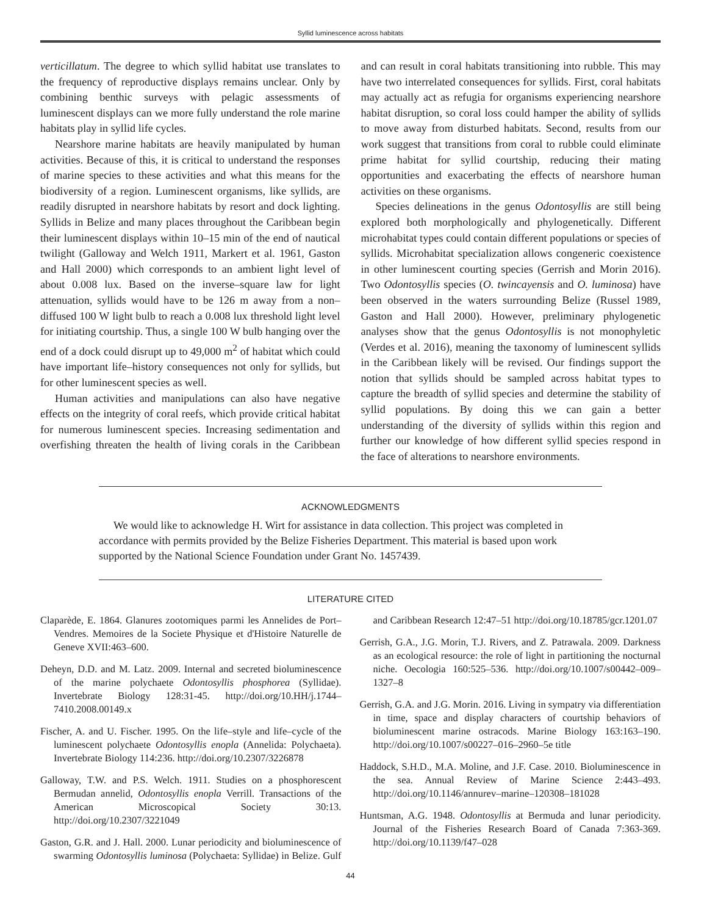Syllid luminescence across habitats
verticillatum. The degree to which syllid habitat use translates to the frequency of reproductive displays remains unclear. Only by combining benthic surveys with pelagic assessments of luminescent displays can we more fully understand the role marine habitats play in syllid life cycles.
Nearshore marine habitats are heavily manipulated by human activities. Because of this, it is critical to understand the responses of marine species to these activities and what this means for the biodiversity of a region. Luminescent organisms, like syllids, are readily disrupted in nearshore habitats by resort and dock lighting. Syllids in Belize and many places throughout the Caribbean begin their luminescent displays within 10–15 min of the end of nautical twilight (Galloway and Welch 1911, Markert et al. 1961, Gaston and Hall 2000) which corresponds to an ambient light level of about 0.008 lux. Based on the inverse–square law for light attenuation, syllids would have to be 126 m away from a non–diffused 100 W light bulb to reach a 0.008 lux threshold light level for initiating courtship. Thus, a single 100 W bulb hanging over the end of a dock could disrupt up to 49,000 m<sup>2</sup> of habitat which could have important life–history consequences not only for syllids, but for other luminescent species as well.
Human activities and manipulations can also have negative effects on the integrity of coral reefs, which provide critical habitat for numerous luminescent species. Increasing sedimentation and overfishing threaten the health of living corals in the Caribbean and can result in coral habitats transitioning into rubble. This may have two interrelated consequences for syllids. First, coral habitats may actually act as refugia for organisms experiencing nearshore habitat disruption, so coral loss could hamper the ability of syllids to move away from disturbed habitats. Second, results from our work suggest that transitions from coral to rubble could eliminate prime habitat for syllid courtship, reducing their mating opportunities and exacerbating the effects of nearshore human activities on these organisms.
Species delineations in the genus Odontosyllis are still being explored both morphologically and phylogenetically. Different microhabitat types could contain different populations or species of syllids. Microhabitat specialization allows congeneric coexistence in other luminescent courting species (Gerrish and Morin 2016). Two Odontosyllis species (O. twincayensis and O. luminosa) have been observed in the waters surrounding Belize (Russel 1989, Gaston and Hall 2000). However, preliminary phylogenetic analyses show that the genus Odontosyllis is not monophyletic (Verdes et al. 2016), meaning the taxonomy of luminescent syllids in the Caribbean likely will be revised. Our findings support the notion that syllids should be sampled across habitat types to capture the breadth of syllid species and determine the stability of syllid populations. By doing this we can gain a better understanding of the diversity of syllids within this region and further our knowledge of how different syllid species respond in the face of alterations to nearshore environments.
ACKNOWLEDGMENTS
We would like to acknowledge H. Wirt for assistance in data collection. This project was completed in accordance with permits provided by the Belize Fisheries Department. This material is based upon work supported by the National Science Foundation under Grant No. 1457439.
LITERATURE CITED
Claparède, E. 1864. Glanures zootomiques parmi les Annelides de Port–Vendres. Memoires de la Societe Physique et d'Histoire Naturelle de Geneve XVII:463–600.
Deheyn, D.D. and M. Latz. 2009. Internal and secreted bioluminescence of the marine polychaete Odontosyllis phosphorea (Syllidae). Invertebrate Biology 128:31-45. http://doi.org/10.HH/j.1744–7410.2008.00149.x
Fischer, A. and U. Fischer. 1995. On the life–style and life–cycle of the luminescent polychaete Odontosyllis enopla (Annelida: Polychaeta). Invertebrate Biology 114:236. http://doi.org/10.2307/3226878
Galloway, T.W. and P.S. Welch. 1911. Studies on a phosphorescent Bermudan annelid, Odontosyllis enopla Verrill. Transactions of the American Microscopical Society 30:13. http://doi.org/10.2307/3221049
Gaston, G.R. and J. Hall. 2000. Lunar periodicity and bioluminescence of swarming Odontosyllis luminosa (Polychaeta: Syllidae) in Belize. Gulf and Caribbean Research 12:47–51 http://doi.org/10.18785/gcr.1201.07
Gerrish, G.A., J.G. Morin, T.J. Rivers, and Z. Patrawala. 2009. Darkness as an ecological resource: the role of light in partitioning the nocturnal niche. Oecologia 160:525–536. http://doi.org/10.1007/s00442–009–1327–8
Gerrish, G.A. and J.G. Morin. 2016. Living in sympatry via differentiation in time, space and display characters of courtship behaviors of bioluminescent marine ostracods. Marine Biology 163:163–190. http://doi.org/10.1007/s00227–016–2960–5e title
Haddock, S.H.D., M.A. Moline, and J.F. Case. 2010. Bioluminescence in the sea. Annual Review of Marine Science 2:443–493. http://doi.org/10.1146/annurev–marine–120308–181028
Huntsman, A.G. 1948. Odontosyllis at Bermuda and lunar periodicity. Journal of the Fisheries Research Board of Canada 7:363-369. http://doi.org/10.1139/f47–028
44